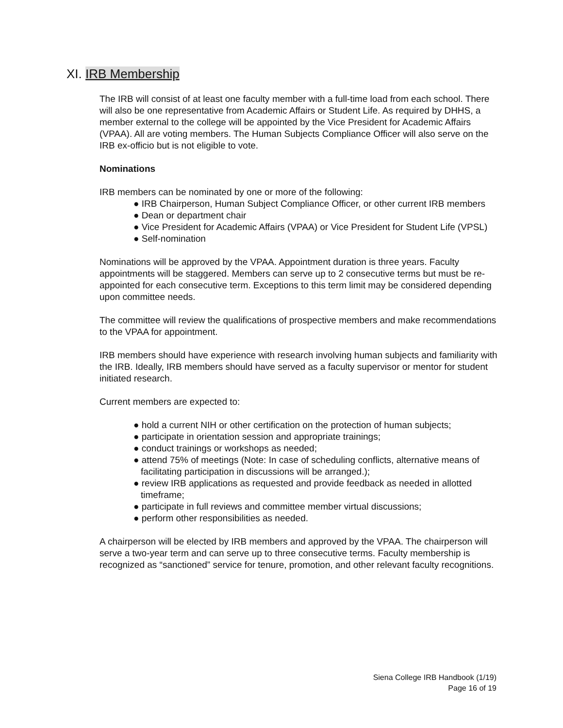XI. IRB Membership
The IRB will consist of at least one faculty member with a full-time load from each school. There will also be one representative from Academic Affairs or Student Life. As required by DHHS, a member external to the college will be appointed by the Vice President for Academic Affairs (VPAA). All are voting members. The Human Subjects Compliance Officer will also serve on the IRB ex-officio but is not eligible to vote.
Nominations
IRB members can be nominated by one or more of the following:
● IRB Chairperson, Human Subject Compliance Officer, or other current IRB members
● Dean or department chair
● Vice President for Academic Affairs (VPAA) or Vice President for Student Life (VPSL)
● Self-nomination
Nominations will be approved by the VPAA. Appointment duration is three years. Faculty appointments will be staggered. Members can serve up to 2 consecutive terms but must be re-appointed for each consecutive term. Exceptions to this term limit may be considered depending upon committee needs.
The committee will review the qualifications of prospective members and make recommendations to the VPAA for appointment.
IRB members should have experience with research involving human subjects and familiarity with the IRB. Ideally, IRB members should have served as a faculty supervisor or mentor for student initiated research.
Current members are expected to:
● hold a current NIH or other certification on the protection of human subjects;
● participate in orientation session and appropriate trainings;
● conduct trainings or workshops as needed;
● attend 75% of meetings (Note: In case of scheduling conflicts, alternative means of facilitating participation in discussions will be arranged.);
● review IRB applications as requested and provide feedback as needed in allotted timeframe;
● participate in full reviews and committee member virtual discussions;
● perform other responsibilities as needed.
A chairperson will be elected by IRB members and approved by the VPAA. The chairperson will serve a two-year term and can serve up to three consecutive terms. Faculty membership is recognized as “sanctioned” service for tenure, promotion, and other relevant faculty recognitions.
Siena College IRB Handbook (1/19)
Page 16 of 19